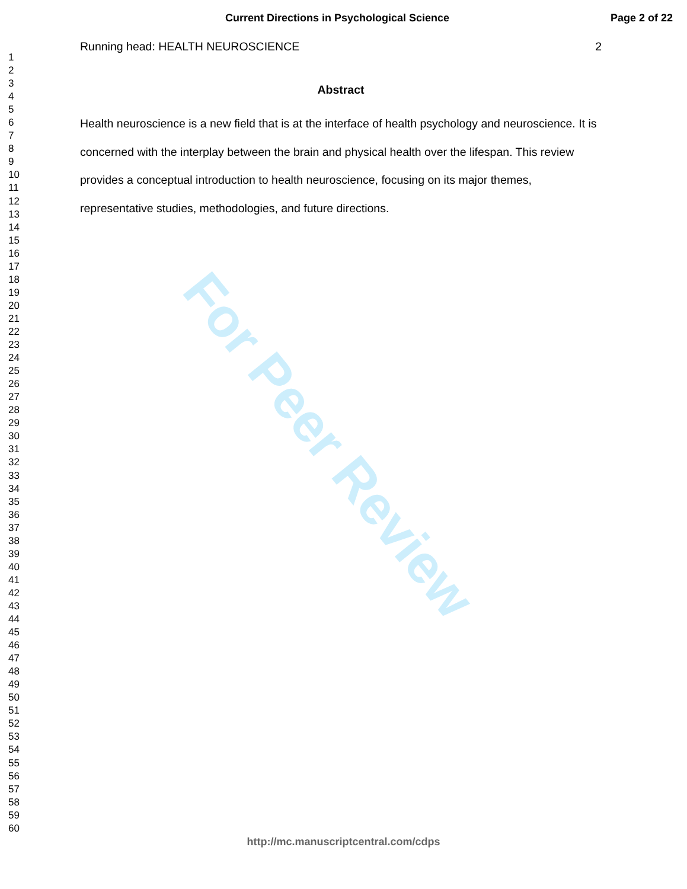For Peer Review
Current Directions in Psychological Science Page 2 of 22
1
2
3
4
5
6
7
8
9
10
11
12
13
14
15
16
17
18
19
20
21
22
23
24
25
26
27
28
29
30
31
32
33
34
35
36
37
38
39
40
41
42
43
44
45
46
47
48
49
50
51
52
53
54
55
56
57
58
59
60
Running head: HEALTH NEUROSCIENCE 2
Abstract
Health neuroscience is a new field that is at the interface of health psychology and neuroscience. It is concerned with the interplay between the brain and physical health over the lifespan. This review provides a conceptual introduction to health neuroscience, focusing on its major themes, representative studies, methodologies, and future directions.
http://mc.manuscriptcentral.com/cdps